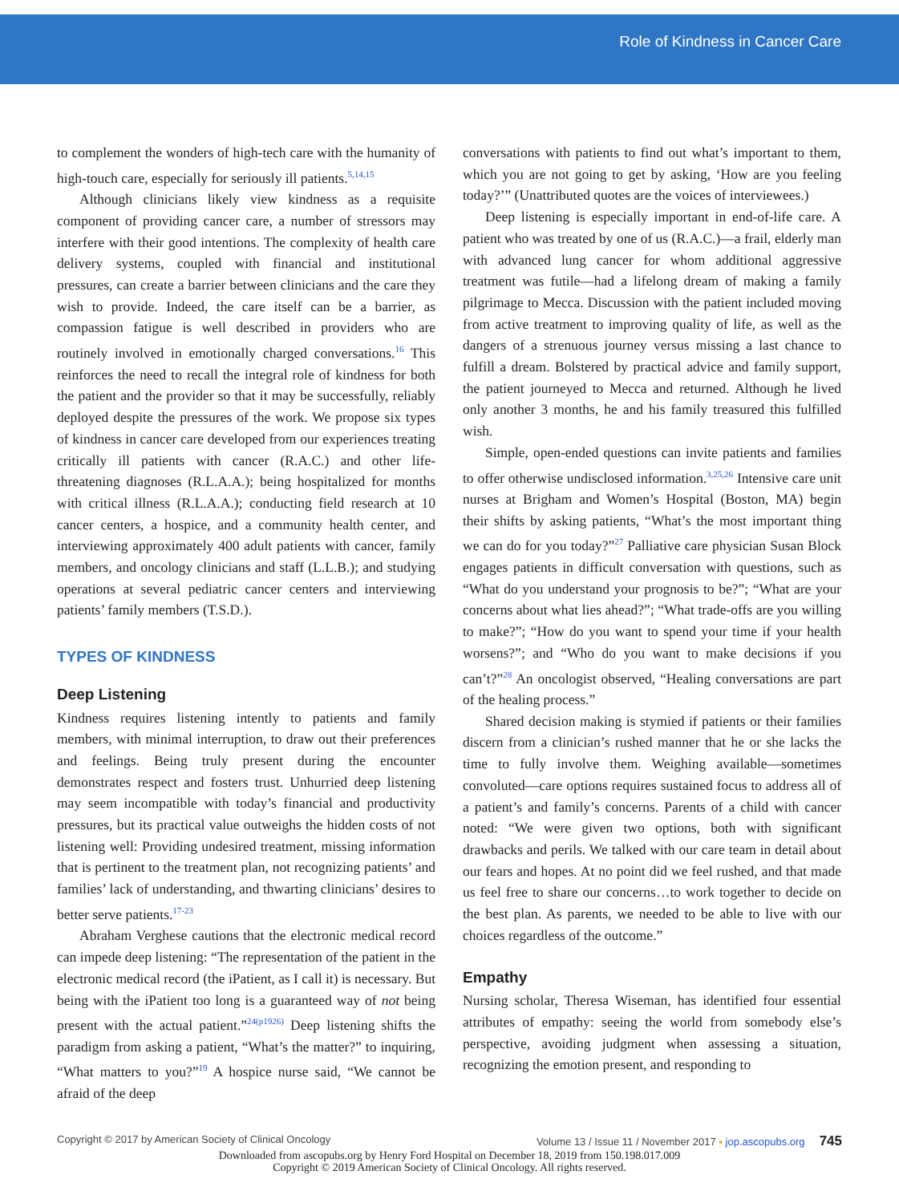Role of Kindness in Cancer Care
to complement the wonders of high-tech care with the humanity of high-touch care, especially for seriously ill patients.<sup>5,14,15</sup>
Although clinicians likely view kindness as a requisite component of providing cancer care, a number of stressors may interfere with their good intentions. The complexity of health care delivery systems, coupled with financial and institutional pressures, can create a barrier between clinicians and the care they wish to provide. Indeed, the care itself can be a barrier, as compassion fatigue is well described in providers who are routinely involved in emotionally charged conversations.<sup>16</sup> This reinforces the need to recall the integral role of kindness for both the patient and the provider so that it may be successfully, reliably deployed despite the pressures of the work. We propose six types of kindness in cancer care developed from our experiences treating critically ill patients with cancer (R.A.C.) and other life-threatening diagnoses (R.L.A.A.); being hospitalized for months with critical illness (R.L.A.A.); conducting field research at 10 cancer centers, a hospice, and a community health center, and interviewing approximately 400 adult patients with cancer, family members, and oncology clinicians and staff (L.L.B.); and studying operations at several pediatric cancer centers and interviewing patients’ family members (T.S.D.).
TYPES OF KINDNESS
Deep Listening
Kindness requires listening intently to patients and family members, with minimal interruption, to draw out their preferences and feelings. Being truly present during the encounter demonstrates respect and fosters trust. Unhurried deep listening may seem incompatible with today’s financial and productivity pressures, but its practical value outweighs the hidden costs of not listening well: Providing undesired treatment, missing information that is pertinent to the treatment plan, not recognizing patients’ and families’ lack of understanding, and thwarting clinicians’ desires to better serve patients.<sup>17-23</sup>
Abraham Verghese cautions that the electronic medical record can impede deep listening: “The representation of the patient in the electronic medical record (the iPatient, as I call it) is necessary. But being with the iPatient too long is a guaranteed way of not being present with the actual patient.”<sup>24(p1926)</sup> Deep listening shifts the paradigm from asking a patient, “What’s the matter?” to inquiring, “What matters to you?”<sup>19</sup> A hospice nurse said, “We cannot be afraid of the deep
conversations with patients to find out what’s important to them, which you are not going to get by asking, ‘How are you feeling today?’” (Unattributed quotes are the voices of interviewees.)
Deep listening is especially important in end-of-life care. A patient who was treated by one of us (R.A.C.)—a frail, elderly man with advanced lung cancer for whom additional aggressive treatment was futile—had a lifelong dream of making a family pilgrimage to Mecca. Discussion with the patient included moving from active treatment to improving quality of life, as well as the dangers of a strenuous journey versus missing a last chance to fulfill a dream. Bolstered by practical advice and family support, the patient journeyed to Mecca and returned. Although he lived only another 3 months, he and his family treasured this fulfilled wish.
Simple, open-ended questions can invite patients and families to offer otherwise undisclosed information.<sup>3,25,26</sup> Intensive care unit nurses at Brigham and Women’s Hospital (Boston, MA) begin their shifts by asking patients, “What’s the most important thing we can do for you today?”<sup>27</sup> Palliative care physician Susan Block engages patients in difficult conversation with questions, such as “What do you understand your prognosis to be?”; “What are your concerns about what lies ahead?”; “What trade-offs are you willing to make?”; “How do you want to spend your time if your health worsens?”; and “Who do you want to make decisions if you can’t?”<sup>28</sup> An oncologist observed, “Healing conversations are part of the healing process.”
Shared decision making is stymied if patients or their families discern from a clinician’s rushed manner that he or she lacks the time to fully involve them. Weighing available—sometimes convoluted—care options requires sustained focus to address all of a patient’s and family’s concerns. Parents of a child with cancer noted: “We were given two options, both with significant drawbacks and perils. We talked with our care team in detail about our fears and hopes. At no point did we feel rushed, and that made us feel free to share our concerns…to work together to decide on the best plan. As parents, we needed to be able to live with our choices regardless of the outcome.”
Empathy
Nursing scholar, Theresa Wiseman, has identified four essential attributes of empathy: seeing the world from somebody else’s perspective, avoiding judgment when assessing a situation, recognizing the emotion present, and responding to
Copyright © 2017 by American Society of Clinical Oncology Volume 13 / Issue 11 / November 2017 ▪ jop.ascopubs.org 745
Downloaded from ascopubs.org by Henry Ford Hospital on December 18, 2019 from 150.198.017.009
Copyright © 2019 American Society of Clinical Oncology. All rights reserved.